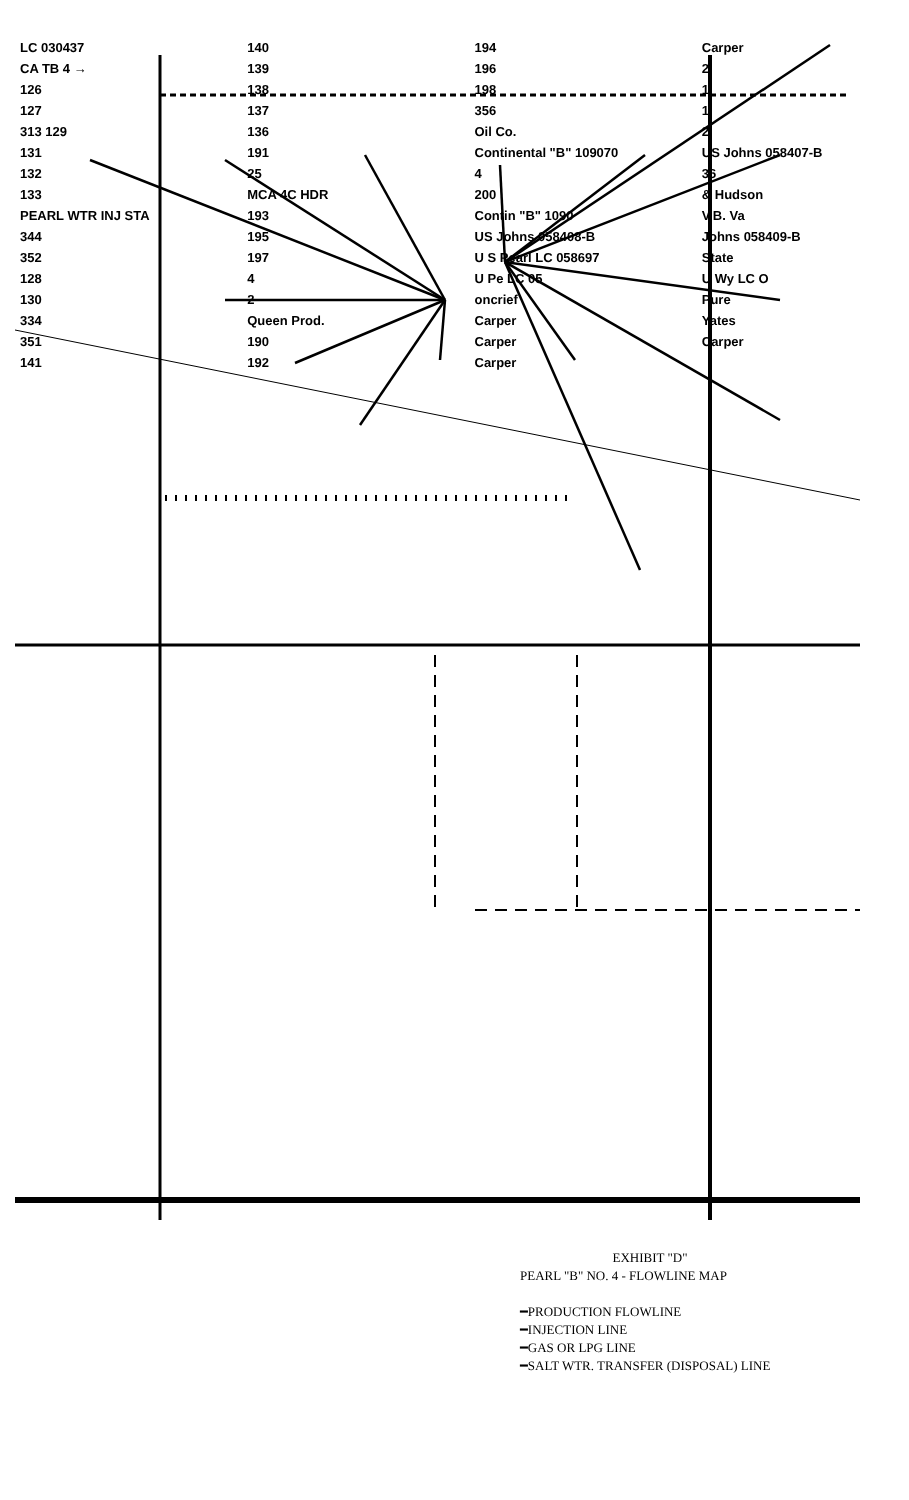EXHIBIT "D"
PEARL "B" NO. 4 - FLOWLINE MAP
━PRODUCTION FLOWLINE
━INJECTION LINE
━GAS OR LPG LINE
━SALT WTR. TRANSFER (DISPOSAL) LINE
LC 030437
CA TB 4 →
126
127
313 129
131
132
133
PEARL WTR INJ STA
344
352
128
130
334
351
141
140
139
138
137
136
191
25
MCA 4C HDR
193
195
197
4
2
Queen Prod.
190
192
194
196
198
356
Oil Co.
Continental "B" 109070
4
200
Contin "B" 1090
US Johns 058408-B
U S Pearl LC 058697
U Pe LC 05
oncrief
Carper
Carper
Carper
Carper
2112
US Johns 058407-B
36
& Hudson
V.B. Va
Johns 058409-B
State
U Wy LC O
Pure
Yates
Carper